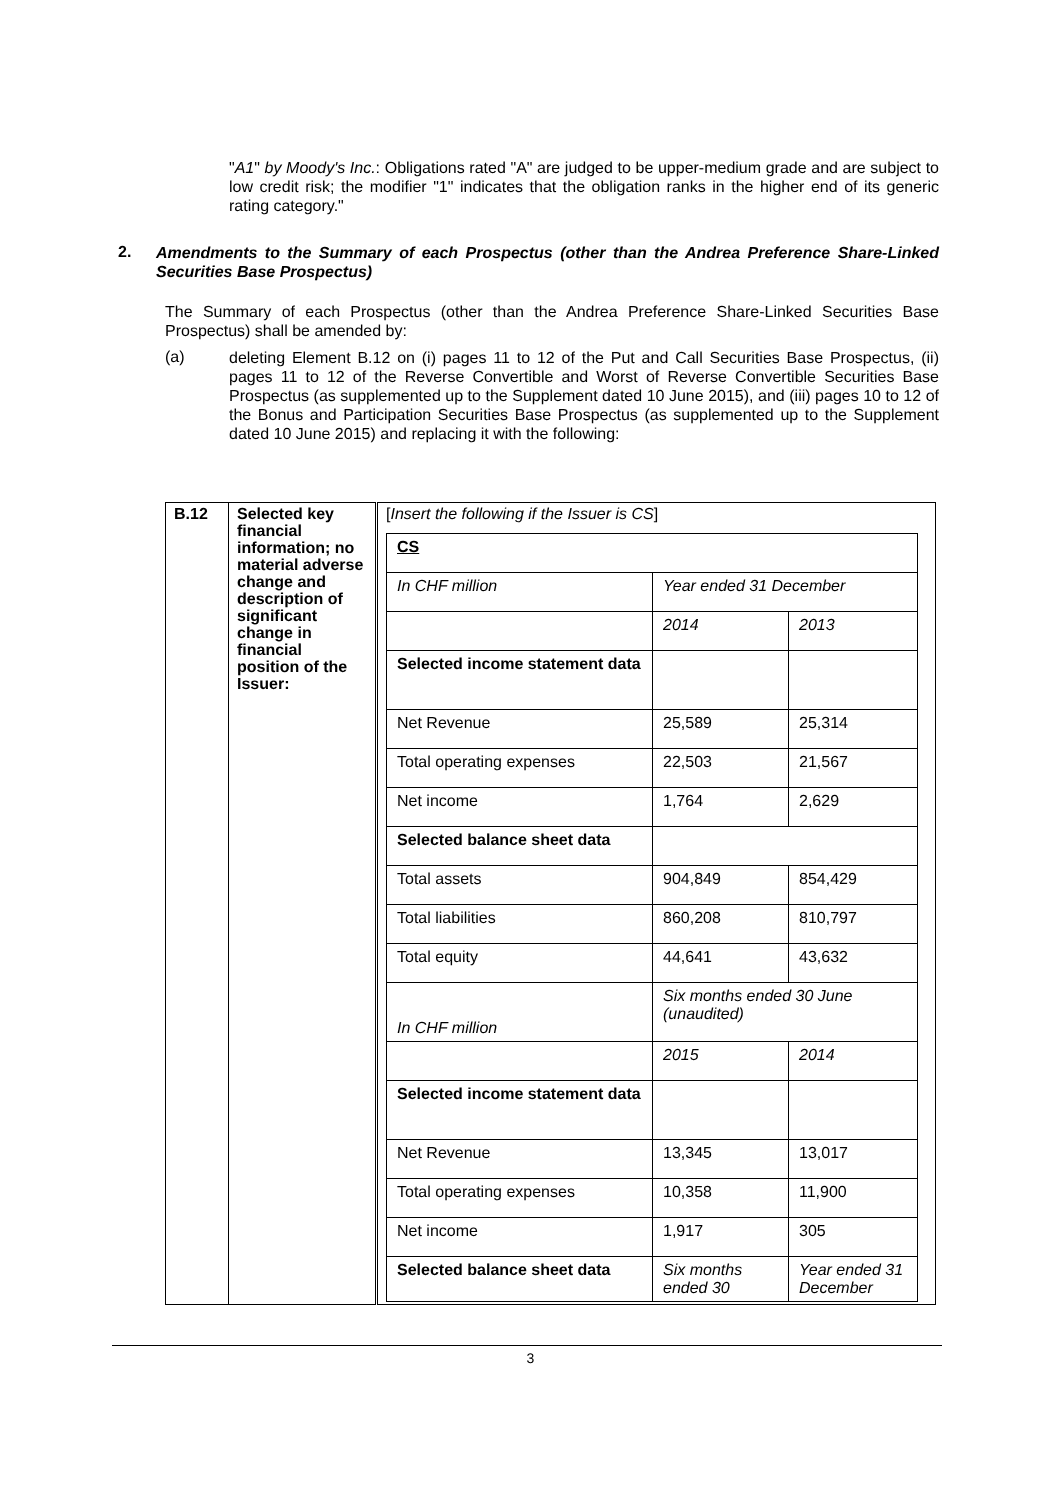"A1" by Moody's Inc.: Obligations rated "A" are judged to be upper-medium grade and are subject to low credit risk; the modifier "1" indicates that the obligation ranks in the higher end of its generic rating category."
2.
Amendments to the Summary of each Prospectus (other than the Andrea Preference Share-Linked Securities Base Prospectus)
The Summary of each Prospectus (other than the Andrea Preference Share-Linked Securities Base Prospectus) shall be amended by:
(a)
deleting Element B.12 on (i) pages 11 to 12 of the Put and Call Securities Base Prospectus, (ii) pages 11 to 12 of the Reverse Convertible and Worst of Reverse Convertible Securities Base Prospectus (as supplemented up to the Supplement dated 10 June 2015), and (iii) pages 10 to 12 of the Bonus and Participation Securities Base Prospectus (as supplemented up to the Supplement dated 10 June 2015) and replacing it with the following:
| B.12 | Selected key financial information; no material adverse change and description of significant change in financial position of the Issuer: | [ Insert the following if the Issuer is CS ] / CS / / / / In CHF million / Year ended 31 December / / / / 2014 / 2013 / / Selected income statement data / / / / Net Revenue / 25,589 / 25,314 / / Total operating expenses / 22,503 / 21,567 / / Net income / 1,764 / 2,629 / / Selected balance sheet data / / / / Total assets / 904,849 / 854,429 / / Total liabilities / 860,208 / 810,797 / / Total equity / 44,641 / 43,632 / / In CHF million / Six months ended 30 June (unaudited) / / / / 2015 / 2014 / / Selected income statement data / / / / Net Revenue / 13,345 / 13,017 / / Total operating expenses / 10,358 / 11,900 / / Net income / 1,917 / 305 / / Selected balance sheet data / Six months ended 30 / Year ended 31 December / |
3